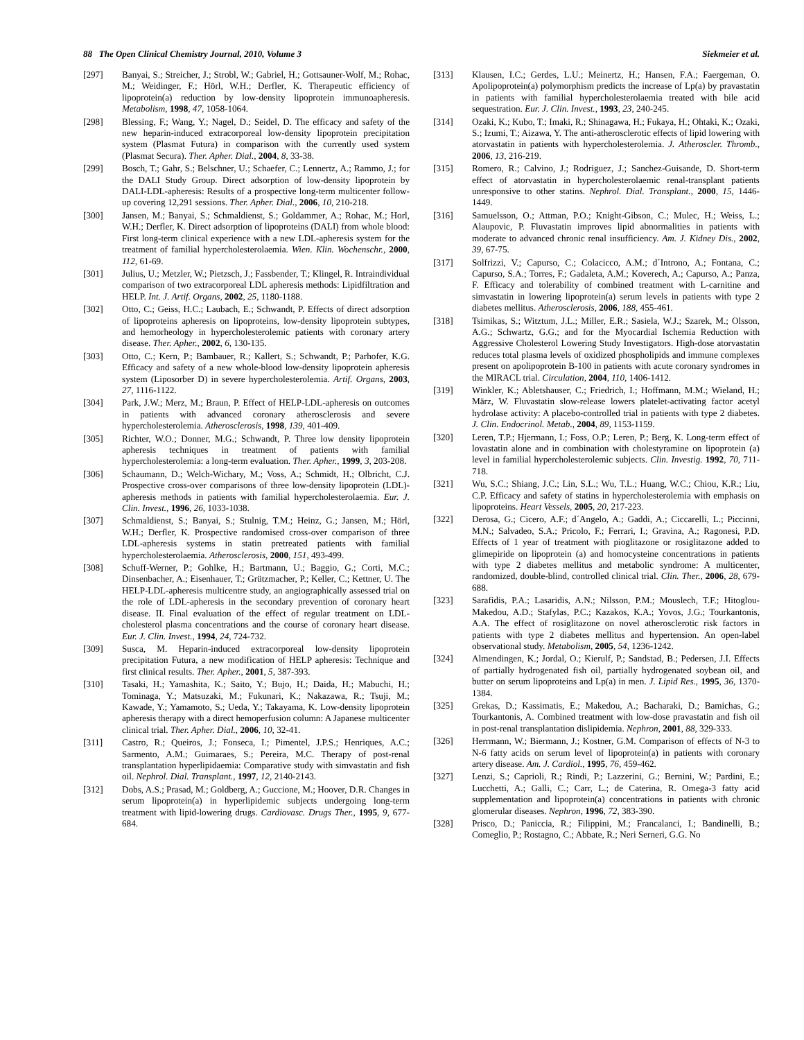88 The Open Clinical Chemistry Journal, 2010, Volume 3 Siekmeier et al.
[297] Banyai, S.; Streicher, J.; Strobl, W.; Gabriel, H.; Gottsauner-Wolf, M.; Rohac, M.; Weidinger, F.; Hörl, W.H.; Derfler, K. Therapeutic efficiency of lipoprotein(a) reduction by low-density lipoprotein immunoapheresis. Metabolism, 1998, 47, 1058-1064.
[298] Blessing, F.; Wang, Y.; Nagel, D.; Seidel, D. The efficacy and safety of the new heparin-induced extracorporeal low-density lipoprotein precipitation system (Plasmat Futura) in comparison with the currently used system (Plasmat Secura). Ther. Apher. Dial., 2004, 8, 33-38.
[299] Bosch, T.; Gahr, S.; Belschner, U.; Schaefer, C.; Lennertz, A.; Rammo, J.; for the DALI Study Group. Direct adsorption of low-density lipoprotein by DALI-LDL-apheresis: Results of a prospective long-term multicenter follow-up covering 12,291 sessions. Ther. Apher. Dial., 2006, 10, 210-218.
[300] Jansen, M.; Banyai, S.; Schmaldienst, S.; Goldammer, A.; Rohac, M.; Horl, W.H.; Derfler, K. Direct adsorption of lipoproteins (DALI) from whole blood: First long-term clinical experience with a new LDL-apheresis system for the treatment of familial hypercholesterolaemia. Wien. Klin. Wochenschr., 2000, 112, 61-69.
[301] Julius, U.; Metzler, W.; Pietzsch, J.; Fassbender, T.; Klingel, R. Intraindividual comparison of two extracorporeal LDL apheresis methods: Lipidfiltration and HELP. Int. J. Artif. Organs, 2002, 25, 1180-1188.
[302] Otto, C.; Geiss, H.C.; Laubach, E.; Schwandt, P. Effects of direct adsorption of lipoproteins apheresis on lipoproteins, low-density lipoprotein subtypes, and hemorheology in hypercholesterolemic patients with coronary artery disease. Ther. Apher., 2002, 6, 130-135.
[303] Otto, C.; Kern, P.; Bambauer, R.; Kallert, S.; Schwandt, P.; Parhofer, K.G. Efficacy and safety of a new whole-blood low-density lipoprotein apheresis system (Liposorber D) in severe hypercholesterolemia. Artif. Organs, 2003, 27, 1116-1122.
[304] Park, J.W.; Merz, M.; Braun, P. Effect of HELP-LDL-apheresis on outcomes in patients with advanced coronary atherosclerosis and severe hypercholesterolemia. Atherosclerosis, 1998, 139, 401-409.
[305] Richter, W.O.; Donner, M.G.; Schwandt, P. Three low density lipoprotein apheresis techniques in treatment of patients with familial hypercholesterolemia: a long-term evaluation. Ther. Apher., 1999, 3, 203-208.
[306] Schaumann, D.; Welch-Wichary, M.; Voss, A.; Schmidt, H.; Olbricht, C.J. Prospective cross-over comparisons of three low-density lipoprotein (LDL)-apheresis methods in patients with familial hypercholesterolaemia. Eur. J. Clin. Invest., 1996, 26, 1033-1038.
[307] Schmaldienst, S.; Banyai, S.; Stulnig, T.M.; Heinz, G.; Jansen, M.; Hörl, W.H.; Derfler, K. Prospective randomised cross-over comparison of three LDL-apheresis systems in statin pretreated patients with familial hypercholesterolaemia. Atherosclerosis, 2000, 151, 493-499.
[308] Schuff-Werner, P.; Gohlke, H.; Bartmann, U.; Baggio, G.; Corti, M.C.; Dinsenbacher, A.; Eisenhauer, T.; Grützmacher, P.; Keller, C.; Kettner, U. The HELP-LDL-apheresis multicentre study, an angiographically assessed trial on the role of LDL-apheresis in the secondary prevention of coronary heart disease. II. Final evaluation of the effect of regular treatment on LDL-cholesterol plasma concentrations and the course of coronary heart disease. Eur. J. Clin. Invest., 1994, 24, 724-732.
[309] Susca, M. Heparin-induced extracorporeal low-density lipoprotein precipitation Futura, a new modification of HELP apheresis: Technique and first clinical results. Ther. Apher., 2001, 5, 387-393.
[310] Tasaki, H.; Yamashita, K.; Saito, Y.; Bujo, H.; Daida, H.; Mabuchi, H.; Tominaga, Y.; Matsuzaki, M.; Fukunari, K.; Nakazawa, R.; Tsuji, M.; Kawade, Y.; Yamamoto, S.; Ueda, Y.; Takayama, K. Low-density lipoprotein apheresis therapy with a direct hemoperfusion column: A Japanese multicenter clinical trial. Ther. Apher. Dial., 2006, 10, 32-41.
[311] Castro, R.; Queiros, J.; Fonseca, I.; Pimentel, J.P.S.; Henriques, A.C.; Sarmento, A.M.; Guimaraes, S.; Pereira, M.C. Therapy of post-renal transplantation hyperlipidaemia: Comparative study with simvastatin and fish oil. Nephrol. Dial. Transplant., 1997, 12, 2140-2143.
[312] Dobs, A.S.; Prasad, M.; Goldberg, A.; Guccione, M.; Hoover, D.R. Changes in serum lipoprotein(a) in hyperlipidemic subjects undergoing long-term treatment with lipid-lowering drugs. Cardiovasc. Drugs Ther., 1995, 9, 677-684.
[313] Klausen, I.C.; Gerdes, L.U.; Meinertz, H.; Hansen, F.A.; Faergeman, O. Apolipoprotein(a) polymorphism predicts the increase of Lp(a) by pravastatin in patients with familial hypercholesterolaemia treated with bile acid sequestration. Eur. J. Clin. Invest., 1993, 23, 240-245.
[314] Ozaki, K.; Kubo, T.; Imaki, R.; Shinagawa, H.; Fukaya, H.; Ohtaki, K.; Ozaki, S.; Izumi, T.; Aizawa, Y. The anti-atherosclerotic effects of lipid lowering with atorvastatin in patients with hypercholesterolemia. J. Atheroscler. Thromb., 2006, 13, 216-219.
[315] Romero, R.; Calvino, J.; Rodriguez, J.; Sanchez-Guisande, D. Short-term effect of atorvastatin in hypercholesterolaemic renal-transplant patients unresponsive to other statins. Nephrol. Dial. Transplant., 2000, 15, 1446-1449.
[316] Samuelsson, O.; Attman, P.O.; Knight-Gibson, C.; Mulec, H.; Weiss, L.; Alaupovic, P. Fluvastatin improves lipid abnormalities in patients with moderate to advanced chronic renal insufficiency. Am. J. Kidney Dis., 2002, 39, 67-75.
[317] Solfrizzi, V.; Capurso, C.; Colacicco, A.M.; d´Introno, A.; Fontana, C.; Capurso, S.A.; Torres, F.; Gadaleta, A.M.; Koverech, A.; Capurso, A.; Panza, F. Efficacy and tolerability of combined treatment with L-carnitine and simvastatin in lowering lipoprotein(a) serum levels in patients with type 2 diabetes mellitus. Atherosclerosis, 2006, 188, 455-461.
[318] Tsimikas, S.; Witztum, J.L.; Miller, E.R.; Sasiela, W.J.; Szarek, M.; Olsson, A.G.; Schwartz, G.G.; and for the Myocardial Ischemia Reduction with Aggressive Cholesterol Lowering Study Investigators. High-dose atorvastatin reduces total plasma levels of oxidized phospholipids and immune complexes present on apolipoprotein B-100 in patients with acute coronary syndromes in the MIRACL trial. Circulation, 2004, 110, 1406-1412.
[319] Winkler, K.; Abletshauser, C.; Friedrich, I.; Hoffmann, M.M.; Wieland, H.; März, W. Fluvastatin slow-release lowers platelet-activating factor acetyl hydrolase activity: A placebo-controlled trial in patients with type 2 diabetes. J. Clin. Endocrinol. Metab., 2004, 89, 1153-1159.
[320] Leren, T.P.; Hjermann, I.; Foss, O.P.; Leren, P.; Berg, K. Long-term effect of lovastatin alone and in combination with cholestyramine on lipoprotein (a) level in familial hypercholesterolemic subjects. Clin. Investig. 1992, 70, 711-718.
[321] Wu, S.C.; Shiang, J.C.; Lin, S.L.; Wu, T.L.; Huang, W.C.; Chiou, K.R.; Liu, C.P. Efficacy and safety of statins in hypercholesterolemia with emphasis on lipoproteins. Heart Vessels, 2005, 20, 217-223.
[322] Derosa, G.; Cicero, A.F.; d´Angelo, A.; Gaddi, A.; Ciccarelli, L.; Piccinni, M.N.; Salvadeo, S.A.; Pricolo, F.; Ferrari, I.; Gravina, A.; Ragonesi, P.D. Effects of 1 year of treatment with pioglitazone or rosiglitazone added to glimepiride on lipoprotein (a) and homocysteine concentrations in patients with type 2 diabetes mellitus and metabolic syndrome: A multicenter, randomized, double-blind, controlled clinical trial. Clin. Ther., 2006, 28, 679-688.
[323] Sarafidis, P.A.; Lasaridis, A.N.; Nilsson, P.M.; Mouslech, T.F.; Hitoglou-Makedou, A.D.; Stafylas, P.C.; Kazakos, K.A.; Yovos, J.G.; Tourkantonis, A.A. The effect of rosiglitazone on novel atherosclerotic risk factors in patients with type 2 diabetes mellitus and hypertension. An open-label observational study. Metabolism, 2005, 54, 1236-1242.
[324] Almendingen, K.; Jordal, O.; Kierulf, P.; Sandstad, B.; Pedersen, J.I. Effects of partially hydrogenated fish oil, partially hydrogenated soybean oil, and butter on serum lipoproteins and Lp(a) in men. J. Lipid Res., 1995, 36, 1370-1384.
[325] Grekas, D.; Kassimatis, E.; Makedou, A.; Bacharaki, D.; Bamichas, G.; Tourkantonis, A. Combined treatment with low-dose pravastatin and fish oil in post-renal transplantation dislipidemia. Nephron, 2001, 88, 329-333.
[326] Herrmann, W.; Biermann, J.; Kostner, G.M. Comparison of effects of N-3 to N-6 fatty acids on serum level of lipoprotein(a) in patients with coronary artery disease. Am. J. Cardiol., 1995, 76, 459-462.
[327] Lenzi, S.; Caprioli, R.; Rindi, P.; Lazzerini, G.; Bernini, W.; Pardini, E.; Lucchetti, A.; Galli, C.; Carr, L.; de Caterina, R. Omega-3 fatty acid supplementation and lipoprotein(a) concentrations in patients with chronic glomerular diseases. Nephron, 1996, 72, 383-390.
[328] Prisco, D.; Paniccia, R.; Filippini, M.; Francalanci, I.; Bandinelli, B.; Comeglio, P.; Rostagno, C.; Abbate, R.; Neri Serneri, G.G. No